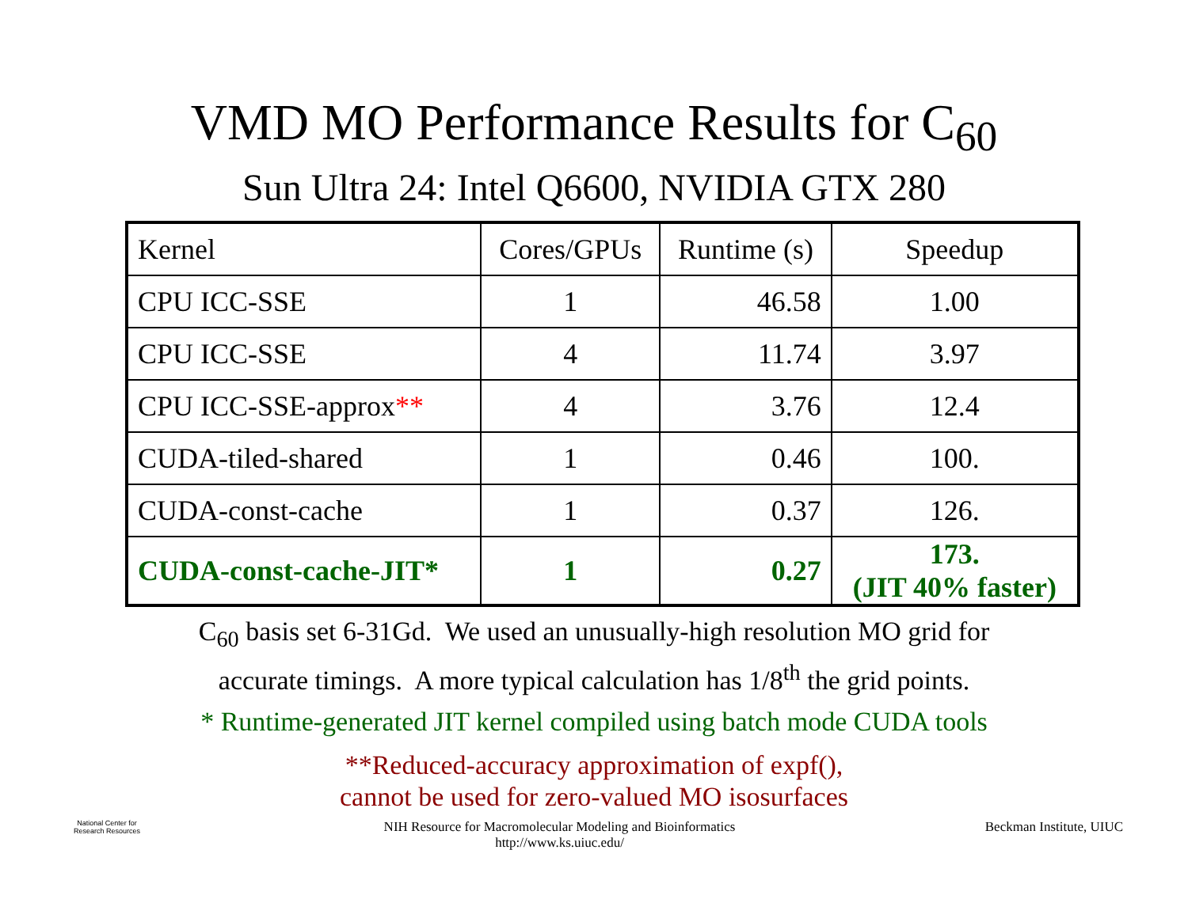VMD MO Performance Results for C<sub>60</sub>
Sun Ultra 24: Intel Q6600, NVIDIA GTX 280
| Kernel | Cores/GPUs | Runtime (s) | Speedup |
| --- | --- | --- | --- |
| CPU ICC-SSE | 1 | 46.58 | 1.00 |
| CPU ICC-SSE | 4 | 11.74 | 3.97 |
| CPU ICC-SSE-approx ** | 4 | 3.76 | 12.4 |
| CUDA-tiled-shared | 1 | 0.46 | 100. |
| CUDA-const-cache | 1 | 0.37 | 126. |
| CUDA-const-cache-JIT* | 1 | 0.27 | 173. (JIT 40% faster) |
C<sub>60</sub> basis set 6-31Gd. We used an unusually-high resolution MO grid for
accurate timings. A more typical calculation has 1/8<sup>th</sup> the grid points.
* Runtime-generated JIT kernel compiled using batch mode CUDA tools
**Reduced-accuracy approximation of expf(),
cannot be used for zero-valued MO isosurfaces
National Center for Research Resources
NIH Resource for Macromolecular Modeling and Bioinformatics
http://www.ks.uiuc.edu/
Beckman Institute, UIUC